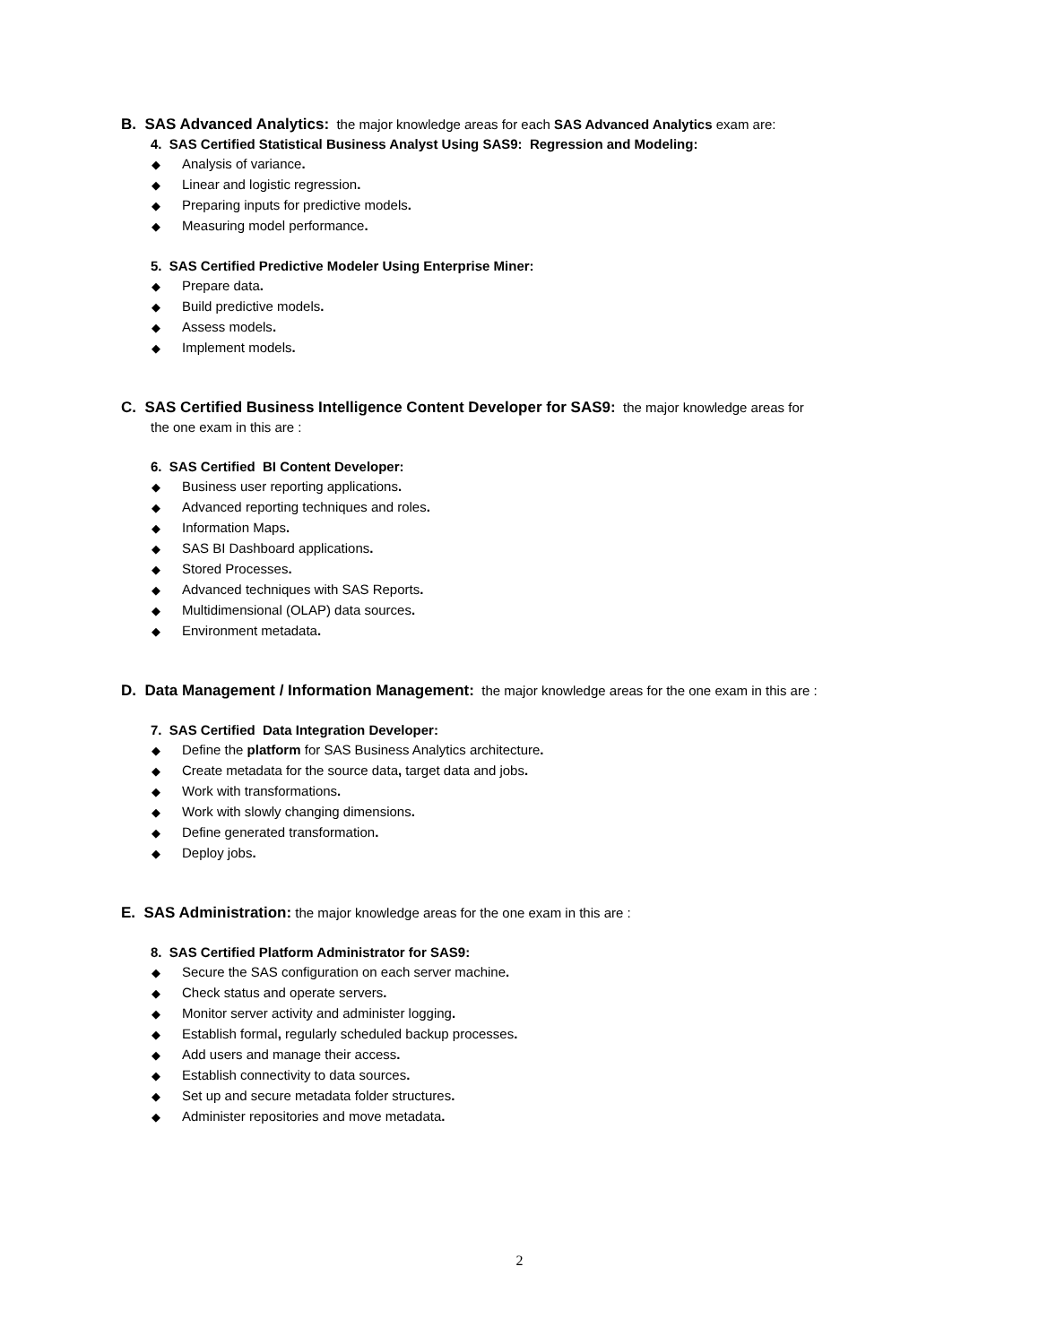B. SAS Advanced Analytics: the major knowledge areas for each SAS Advanced Analytics exam are:
4. SAS Certified Statistical Business Analyst Using SAS9: Regression and Modeling:
◆ Analysis of variance.
◆ Linear and logistic regression.
◆ Preparing inputs for predictive models.
◆ Measuring model performance.
5. SAS Certified Predictive Modeler Using Enterprise Miner:
◆ Prepare data.
◆ Build predictive models.
◆ Assess models.
◆ Implement models.
C. SAS Certified Business Intelligence Content Developer for SAS9: the major knowledge areas for
the one exam in this are :
6. SAS Certified BI Content Developer:
◆ Business user reporting applications.
◆ Advanced reporting techniques and roles.
◆ Information Maps.
◆ SAS BI Dashboard applications.
◆ Stored Processes.
◆ Advanced techniques with SAS Reports.
◆ Multidimensional (OLAP) data sources.
◆ Environment metadata.
D. Data Management / Information Management: the major knowledge areas for the one exam in this are :
7. SAS Certified Data Integration Developer:
◆ Define the platform for SAS Business Analytics architecture.
◆ Create metadata for the source data, target data and jobs.
◆ Work with transformations.
◆ Work with slowly changing dimensions.
◆ Define generated transformation.
◆ Deploy jobs.
E. SAS Administration: the major knowledge areas for the one exam in this are :
8. SAS Certified Platform Administrator for SAS9:
◆ Secure the SAS configuration on each server machine.
◆ Check status and operate servers.
◆ Monitor server activity and administer logging.
◆ Establish formal, regularly scheduled backup processes.
◆ Add users and manage their access.
◆ Establish connectivity to data sources.
◆ Set up and secure metadata folder structures.
◆ Administer repositories and move metadata.
2